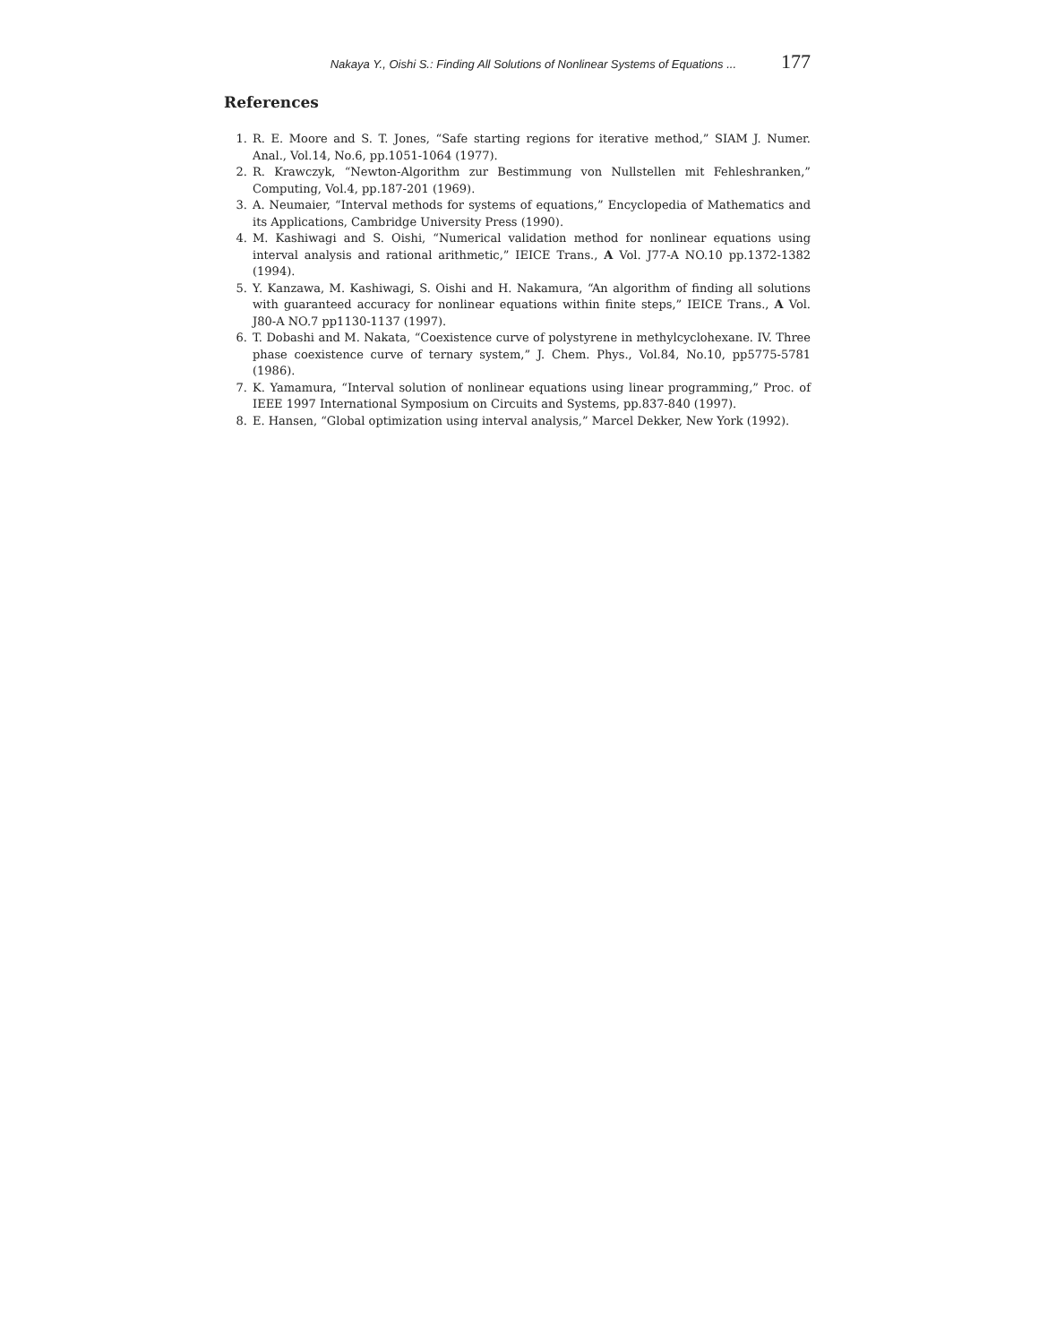Nakaya Y., Oishi S.: Finding All Solutions of Nonlinear Systems of Equations ... 177
References
1. R. E. Moore and S. T. Jones, “Safe starting regions for iterative method,” SIAM J. Numer. Anal., Vol.14, No.6, pp.1051-1064 (1977).
2. R. Krawczyk, “Newton-Algorithm zur Bestimmung von Nullstellen mit Fehleshranken,” Computing, Vol.4, pp.187-201 (1969).
3. A. Neumaier, “Interval methods for systems of equations,” Encyclopedia of Mathematics and its Applications, Cambridge University Press (1990).
4. M. Kashiwagi and S. Oishi, “Numerical validation method for nonlinear equations using interval analysis and rational arithmetic,” IEICE Trans., A Vol. J77-A NO.10 pp.1372-1382 (1994).
5. Y. Kanzawa, M. Kashiwagi, S. Oishi and H. Nakamura, “An algorithm of finding all solutions with guaranteed accuracy for nonlinear equations within finite steps,” IEICE Trans., A Vol. J80-A NO.7 pp1130-1137 (1997).
6. T. Dobashi and M. Nakata, “Coexistence curve of polystyrene in methylcyclohexane. IV. Three phase coexistence curve of ternary system,” J. Chem. Phys., Vol.84, No.10, pp5775-5781 (1986).
7. K. Yamamura, “Interval solution of nonlinear equations using linear programming,” Proc. of IEEE 1997 International Symposium on Circuits and Systems, pp.837-840 (1997).
8. E. Hansen, “Global optimization using interval analysis,” Marcel Dekker, New York (1992).